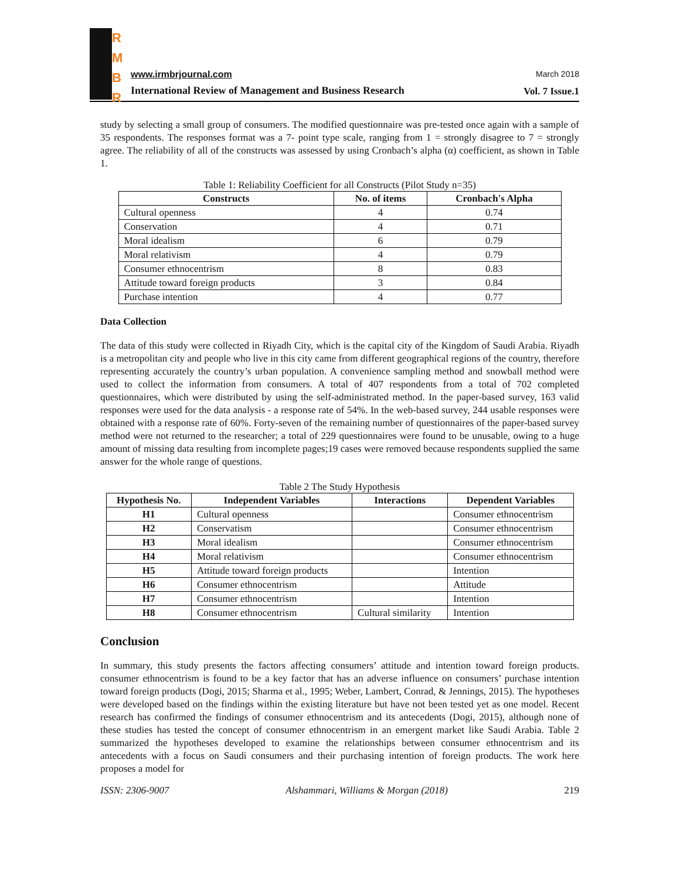R
M
B
R
www.irmbrjournal.com March 2018
International Review of Management and Business Research
Vol. 7 Issue.1
study by selecting a small group of consumers. The modified questionnaire was pre-tested once again with a sample of 35 respondents. The responses format was a 7- point type scale, ranging from 1 = strongly disagree to 7 = strongly agree. The reliability of all of the constructs was assessed by using Cronbach’s alpha (α) coefficient, as shown in Table 1.
Table 1: Reliability Coefficient for all Constructs (Pilot Study n=35)
| Constructs | No. of items | Cronbach's Alpha |
| --- | --- | --- |
| Cultural openness | 4 | 0.74 |
| Conservation | 4 | 0.71 |
| Moral idealism | 6 | 0.79 |
| Moral relativism | 4 | 0.79 |
| Consumer ethnocentrism | 8 | 0.83 |
| Attitude toward foreign products | 3 | 0.84 |
| Purchase intention | 4 | 0.77 |
Data Collection
The data of this study were collected in Riyadh City, which is the capital city of the Kingdom of Saudi Arabia. Riyadh is a metropolitan city and people who live in this city came from different geographical regions of the country, therefore representing accurately the country’s urban population. A convenience sampling method and snowball method were used to collect the information from consumers. A total of 407 respondents from a total of 702 completed questionnaires, which were distributed by using the self-administrated method. In the paper-based survey, 163 valid responses were used for the data analysis - a response rate of 54%. In the web-based survey, 244 usable responses were obtained with a response rate of 60%. Forty-seven of the remaining number of questionnaires of the paper-based survey method were not returned to the researcher; a total of 229 questionnaires were found to be unusable, owing to a huge amount of missing data resulting from incomplete pages;19 cases were removed because respondents supplied the same answer for the whole range of questions.
Table 2 The Study Hypothesis
| Hypothesis No. | Independent Variables | Interactions | Dependent Variables |
| --- | --- | --- | --- |
| H1 | Cultural openness | | Consumer ethnocentrism |
| H2 | Conservatism | | Consumer ethnocentrism |
| H3 | Moral idealism | | Consumer ethnocentrism |
| H4 | Moral relativism | | Consumer ethnocentrism |
| H5 | Attitude toward foreign products | | Intention |
| H6 | Consumer ethnocentrism | | Attitude |
| H7 | Consumer ethnocentrism | | Intention |
| H8 | Consumer ethnocentrism | Cultural similarity | Intention |
Conclusion
In summary, this study presents the factors affecting consumers’ attitude and intention toward foreign products. consumer ethnocentrism is found to be a key factor that has an adverse influence on consumers’ purchase intention toward foreign products (Dogi, 2015; Sharma et al., 1995; Weber, Lambert, Conrad, & Jennings, 2015). The hypotheses were developed based on the findings within the existing literature but have not been tested yet as one model. Recent research has confirmed the findings of consumer ethnocentrism and its antecedents (Dogi, 2015), although none of these studies has tested the concept of consumer ethnocentrism in an emergent market like Saudi Arabia. Table 2 summarized the hypotheses developed to examine the relationships between consumer ethnocentrism and its antecedents with a focus on Saudi consumers and their purchasing intention of foreign products. The work here proposes a model for
ISSN: 2306-9007 Alshammari, Williams & Morgan (2018) 219